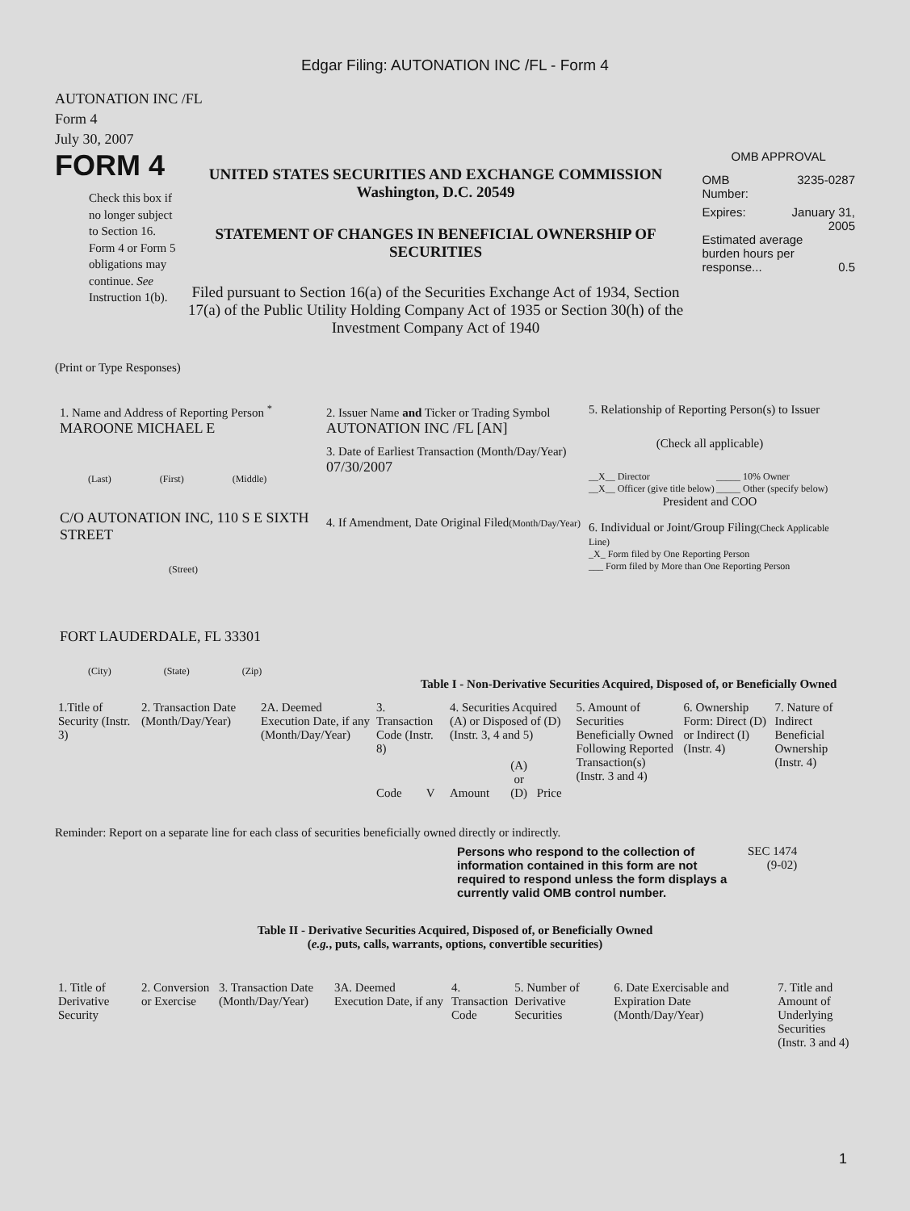Edgar Filing: AUTONATION INC /FL - Form 4
AUTONATION INC /FL
Form 4
July 30, 2007
FORM 4
Check this box if no longer subject to Section 16. Form 4 or Form 5 obligations may continue. See Instruction 1(b).
UNITED STATES SECURITIES AND EXCHANGE COMMISSION
Washington, D.C. 20549
STATEMENT OF CHANGES IN BENEFICIAL OWNERSHIP OF SECURITIES
Filed pursuant to Section 16(a) of the Securities Exchange Act of 1934, Section 17(a) of the Public Utility Holding Company Act of 1935 or Section 30(h) of the Investment Company Act of 1940
OMB APPROVAL
OMB
Number: 3235-0287
Expires: January 31,
2005
Estimated average burden hours per response... 0.5
(Print or Type Responses)
1. Name and Address of Reporting Person <sup>*</sup>
MAROONE MICHAEL E
(Last) (First) (Middle)
C/O AUTONATION INC, 110 S E SIXTH STREET
(Street)
FORT LAUDERDALE, FL 33301
(City) (State) (Zip)
2. Issuer Name and Ticker or Trading Symbol
AUTONATION INC /FL [AN]
3. Date of Earliest Transaction (Month/Day/Year)
07/30/2007
4. If Amendment, Date Original Filed(Month/Day/Year)
5. Relationship of Reporting Person(s) to Issuer
(Check all applicable)
__X__ Director
__X__ Officer (give title below) _____ 10% Owner
_____ Other (specify below)
President and COO
6. Individual or Joint/Group Filing(Check Applicable Line)
_X_ Form filed by One Reporting Person
___ Form filed by More than One Reporting Person
Table I - Non-Derivative Securities Acquired, Disposed of, or Beneficially Owned
| 1.Title of Security (Instr. 3) | 2. Transaction Date (Month/Day/Year) | 2A. Deemed Execution Date, if any (Month/Day/Year) | 3. Transaction Code (Instr. 8) | | 4. Securities Acquired (A) or Disposed of (D) (Instr. 3, 4 and 5) | | | 5. Amount of Securities Beneficially Owned Following Reported Transaction(s) (Instr. 3 and 4) | 6. Ownership Form: Direct (D) or Indirect (I) (Instr. 4) | 7. Nature of Indirect Beneficial Ownership (Instr. 4) |
| --- | --- | --- | --- | --- | --- | --- | --- | --- | --- | --- |
| | | | Code | V | Amount | (A) or (D) | Price | | | |
Reminder: Report on a separate line for each class of securities beneficially owned directly or indirectly.
Persons who respond to the collection of information contained in this form are not required to respond unless the form displays a currently valid OMB control number.
SEC 1474
(9-02)
Table II - Derivative Securities Acquired, Disposed of, or Beneficially Owned
(e.g., puts, calls, warrants, options, convertible securities)
| 1. Title of Derivative Security | 2. Conversion or Exercise | 3. Transaction Date (Month/Day/Year) | 3A. Deemed Execution Date, if any | 4. Transaction Code | 5. Number of Derivative Securities | 6. Date Exercisable and Expiration Date (Month/Day/Year) | 7. Title and Amount of Underlying Securities (Instr. 3 and 4) |
| --- | --- | --- | --- | --- | --- | --- | --- |
1